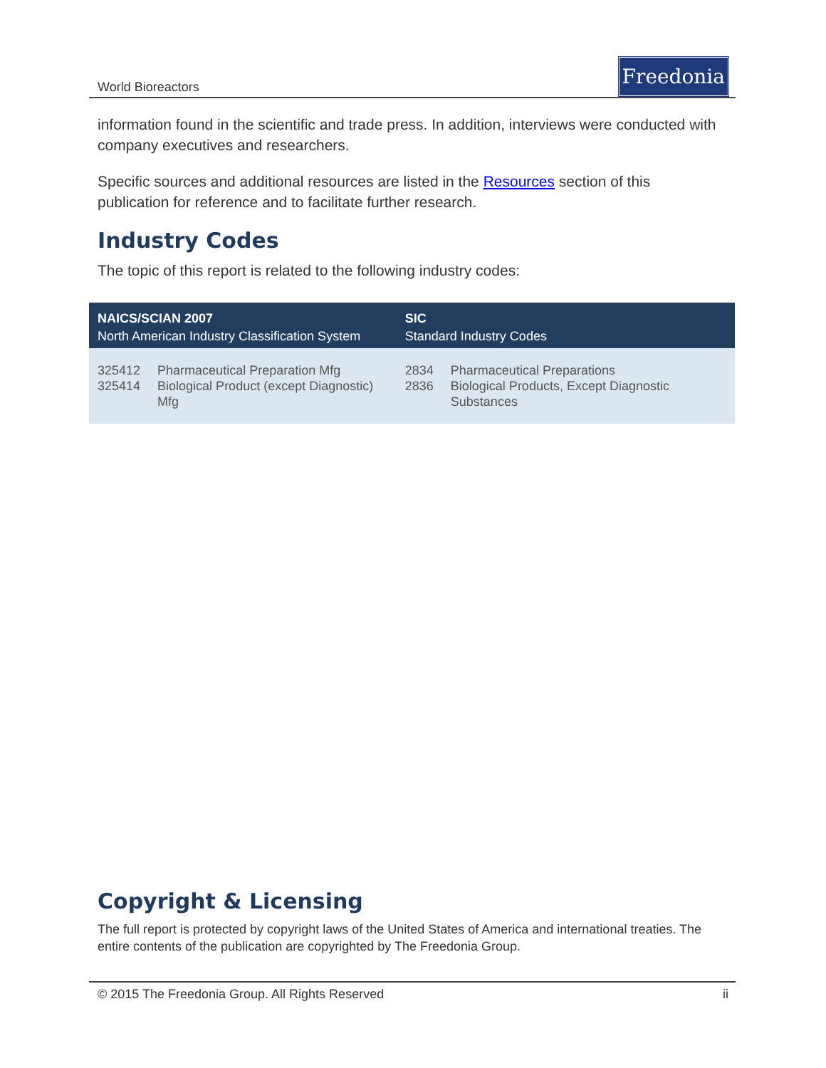World Bioreactors
Freedonia
information found in the scientific and trade press. In addition, interviews were conducted with company executives and researchers.
Specific sources and additional resources are listed in the Resources section of this publication for reference and to facilitate further research.
Industry Codes
The topic of this report is related to the following industry codes:
| NAICS/SCIAN 2007 North American Industry Classification System | | SIC Standard Industry Codes | |
| --- | --- | --- | --- |
| 325412 325414 | Pharmaceutical Preparation Mfg Biological Product (except Diagnostic) Mfg | 2834 2836 | Pharmaceutical Preparations Biological Products, Except Diagnostic Substances |
Copyright & Licensing
The full report is protected by copyright laws of the United States of America and international treaties. The entire contents of the publication are copyrighted by The Freedonia Group.
© 2015 The Freedonia Group. All Rights Reserved ii